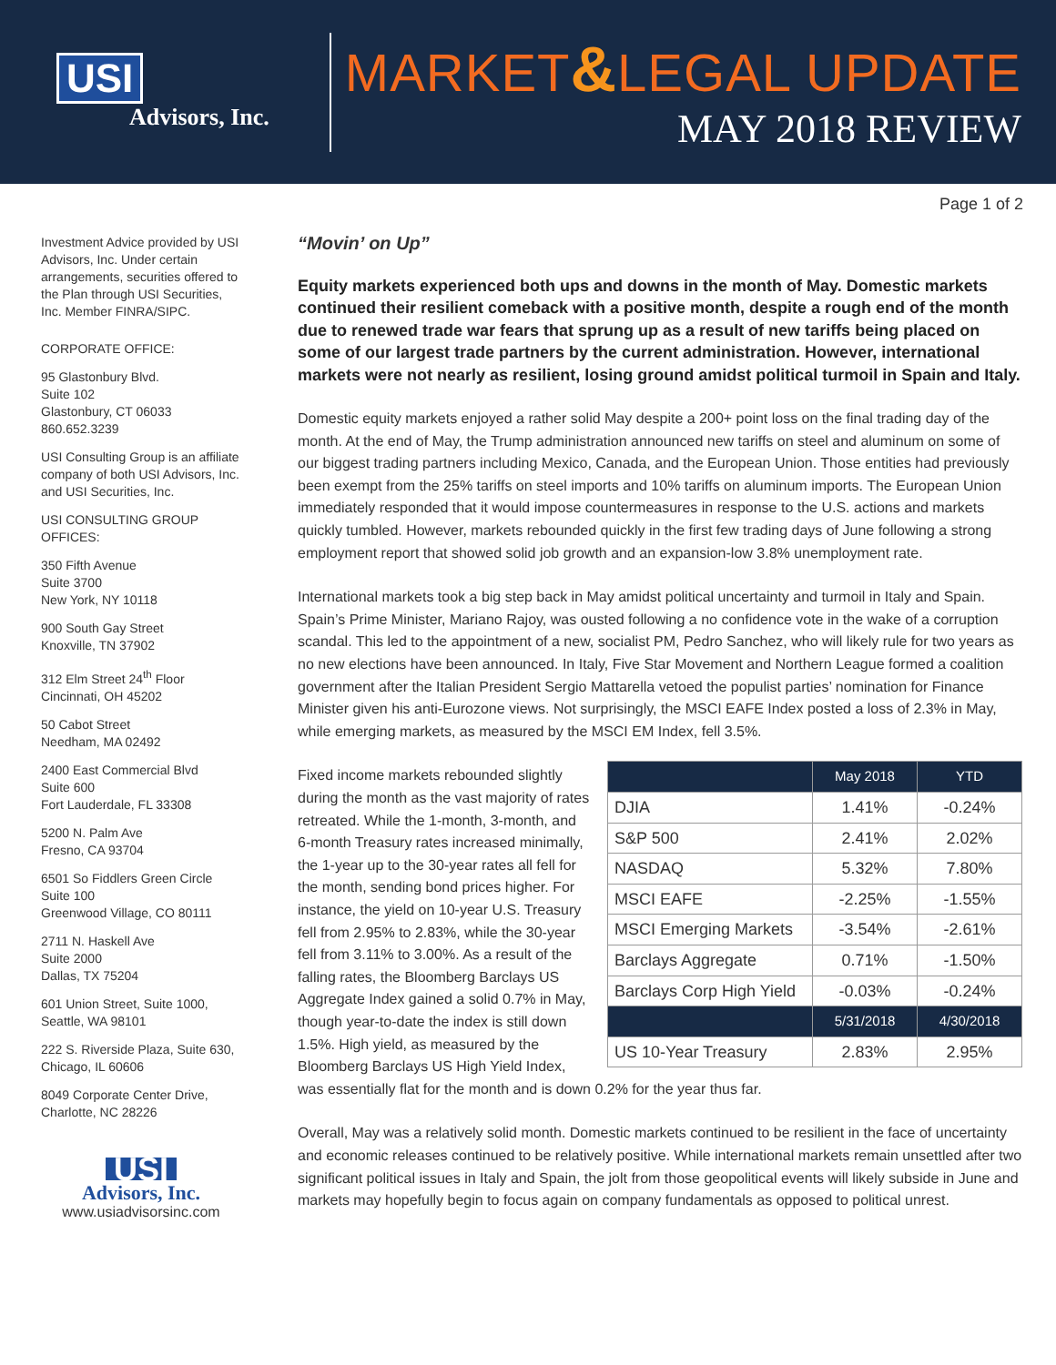USI
Advisors, Inc.
MARKET&LEGAL UPDATE
MAY 2018 REVIEW
Page 1 of 2
Investment Advice provided by USI Advisors, Inc. Under certain arrangements, securities offered to the Plan through USI Securities, Inc. Member FINRA/SIPC.
CORPORATE OFFICE:
95 Glastonbury Blvd.
Suite 102
Glastonbury, CT 06033
860.652.3239
USI Consulting Group is an affiliate company of both USI Advisors, Inc. and USI Securities, Inc.
USI CONSULTING GROUP OFFICES:
350 Fifth Avenue
Suite 3700
New York, NY 10118
900 South Gay Street
Knoxville, TN 37902
312 Elm Street 24<sup>th</sup> Floor
Cincinnati, OH 45202
50 Cabot Street
Needham, MA 02492
2400 East Commercial Blvd
Suite 600
Fort Lauderdale, FL 33308
5200 N. Palm Ave
Fresno, CA 93704
6501 So Fiddlers Green Circle
Suite 100
Greenwood Village, CO 80111
2711 N. Haskell Ave
Suite 2000
Dallas, TX 75204
601 Union Street, Suite 1000,
Seattle, WA 98101
222 S. Riverside Plaza, Suite 630,
Chicago, IL 60606
8049 Corporate Center Drive,
Charlotte, NC 28226
USI
Advisors, Inc.
www.usiadvisorsinc.com
“Movin’ on Up”
Equity markets experienced both ups and downs in the month of May. Domestic markets continued their resilient comeback with a positive month, despite a rough end of the month due to renewed trade war fears that sprung up as a result of new tariffs being placed on some of our largest trade partners by the current administration. However, international markets were not nearly as resilient, losing ground amidst political turmoil in Spain and Italy.
Domestic equity markets enjoyed a rather solid May despite a 200+ point loss on the final trading day of the month. At the end of May, the Trump administration announced new tariffs on steel and aluminum on some of our biggest trading partners including Mexico, Canada, and the European Union. Those entities had previously been exempt from the 25% tariffs on steel imports and 10% tariffs on aluminum imports. The European Union immediately responded that it would impose countermeasures in response to the U.S. actions and markets quickly tumbled. However, markets rebounded quickly in the first few trading days of June following a strong employment report that showed solid job growth and an expansion-low 3.8% unemployment rate.
International markets took a big step back in May amidst political uncertainty and turmoil in Italy and Spain. Spain’s Prime Minister, Mariano Rajoy, was ousted following a no confidence vote in the wake of a corruption scandal. This led to the appointment of a new, socialist PM, Pedro Sanchez, who will likely rule for two years as no new elections have been announced. In Italy, Five Star Movement and Northern League formed a coalition government after the Italian President Sergio Mattarella vetoed the populist parties’ nomination for Finance Minister given his anti-Eurozone views. Not surprisingly, the MSCI EAFE Index posted a loss of 2.3% in May, while emerging markets, as measured by the MSCI EM Index, fell 3.5%.
| | May 2018 | YTD |
| --- | --- | --- |
| DJIA | 1.41% | -0.24% |
| S&P 500 | 2.41% | 2.02% |
| NASDAQ | 5.32% | 7.80% |
| MSCI EAFE | -2.25% | -1.55% |
| MSCI Emerging Markets | -3.54% | -2.61% |
| Barclays Aggregate | 0.71% | -1.50% |
| Barclays Corp High Yield | -0.03% | -0.24% |
| | 5/31/2018 | 4/30/2018 |
| US 10-Year Treasury | 2.83% | 2.95% |
Fixed income markets rebounded slightly during the month as the vast majority of rates retreated. While the 1-month, 3-month, and 6-month Treasury rates increased minimally, the 1-year up to the 30-year rates all fell for the month, sending bond prices higher. For instance, the yield on 10-year U.S. Treasury fell from 2.95% to 2.83%, while the 30-year fell from 3.11% to 3.00%. As a result of the falling rates, the Bloomberg Barclays US Aggregate Index gained a solid 0.7% in May, though year-to-date the index is still down 1.5%. High yield, as measured by the Bloomberg Barclays US High Yield Index, was essentially flat for the month and is down 0.2% for the year thus far.
Overall, May was a relatively solid month. Domestic markets continued to be resilient in the face of uncertainty and economic releases continued to be relatively positive. While international markets remain unsettled after two significant political issues in Italy and Spain, the jolt from those geopolitical events will likely subside in June and markets may hopefully begin to focus again on company fundamentals as opposed to political unrest.